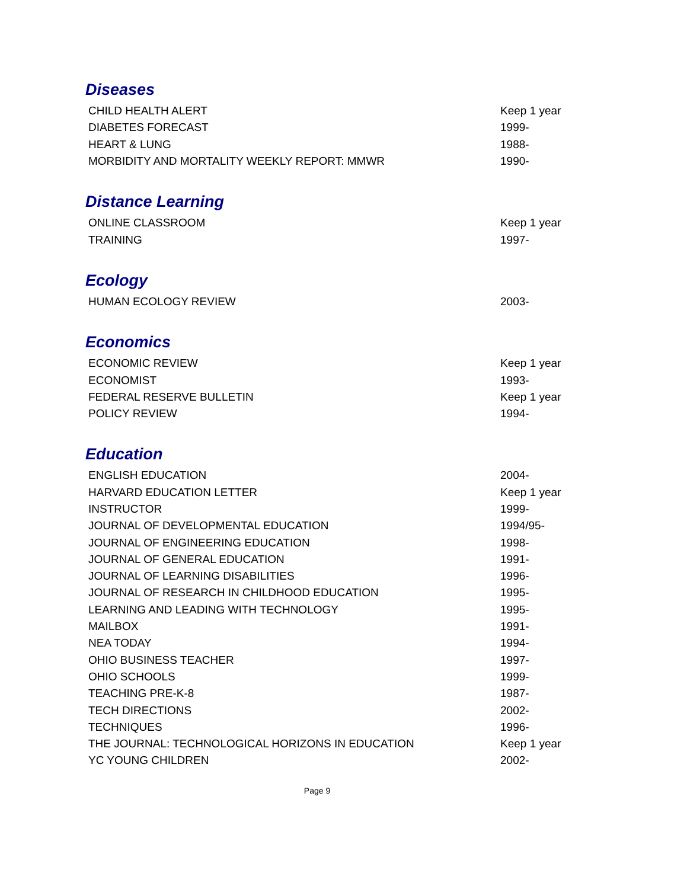Diseases
| CHILD HEALTH ALERT | Keep 1 year |
| DIABETES FORECAST | 1999- |
| HEART & LUNG | 1988- |
| MORBIDITY AND MORTALITY WEEKLY REPORT: MMWR | 1990- |
Distance Learning
| ONLINE CLASSROOM | Keep 1 year |
| TRAINING | 1997- |
Ecology
| HUMAN ECOLOGY REVIEW | 2003- |
Economics
| ECONOMIC REVIEW | Keep 1 year |
| ECONOMIST | 1993- |
| FEDERAL RESERVE BULLETIN | Keep 1 year |
| POLICY REVIEW | 1994- |
Education
| ENGLISH EDUCATION | 2004- |
| HARVARD EDUCATION LETTER | Keep 1 year |
| INSTRUCTOR | 1999- |
| JOURNAL OF DEVELOPMENTAL EDUCATION | 1994/95- |
| JOURNAL OF ENGINEERING EDUCATION | 1998- |
| JOURNAL OF GENERAL EDUCATION | 1991- |
| JOURNAL OF LEARNING DISABILITIES | 1996- |
| JOURNAL OF RESEARCH IN CHILDHOOD EDUCATION | 1995- |
| LEARNING AND LEADING WITH TECHNOLOGY | 1995- |
| MAILBOX | 1991- |
| NEA TODAY | 1994- |
| OHIO BUSINESS TEACHER | 1997- |
| OHIO SCHOOLS | 1999- |
| TEACHING PRE-K-8 | 1987- |
| TECH DIRECTIONS | 2002- |
| TECHNIQUES | 1996- |
| THE JOURNAL: TECHNOLOGICAL HORIZONS IN EDUCATION | Keep 1 year |
| YC YOUNG CHILDREN | 2002- |
Page 9